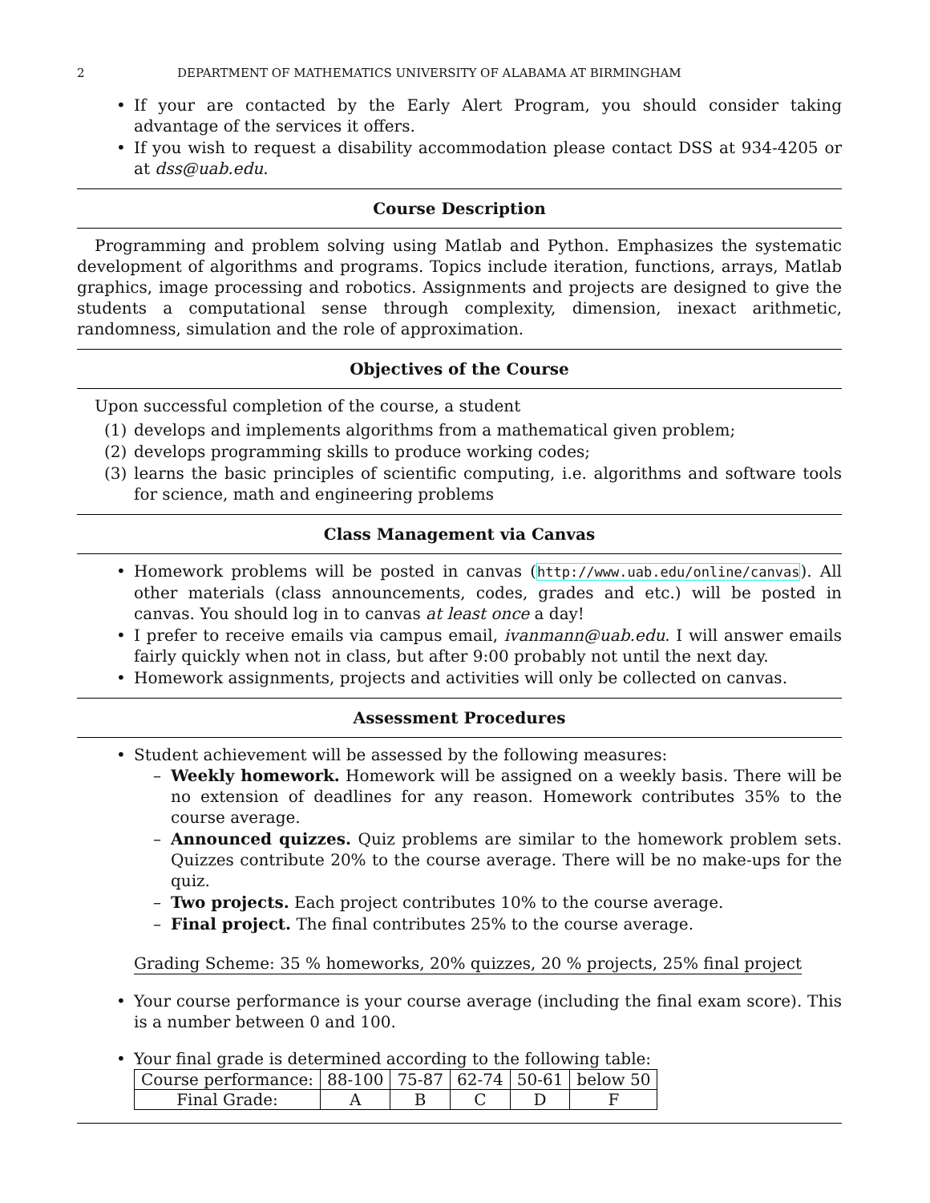2 DEPARTMENT OF MATHEMATICS UNIVERSITY OF ALABAMA AT BIRMINGHAM
If your are contacted by the Early Alert Program, you should consider taking advantage of the services it offers.
If you wish to request a disability accommodation please contact DSS at 934-4205 or at dss@uab.edu.
Course Description
Programming and problem solving using Matlab and Python. Emphasizes the systematic development of algorithms and programs. Topics include iteration, functions, arrays, Matlab graphics, image processing and robotics. Assignments and projects are designed to give the students a computational sense through complexity, dimension, inexact arithmetic, randomness, simulation and the role of approximation.
Objectives of the Course
Upon successful completion of the course, a student
(1) develops and implements algorithms from a mathematical given problem;
(2) develops programming skills to produce working codes;
(3) learns the basic principles of scientific computing, i.e. algorithms and software tools for science, math and engineering problems
Class Management via Canvas
Homework problems will be posted in canvas (http://www.uab.edu/online/canvas). All other materials (class announcements, codes, grades and etc.) will be posted in canvas. You should log in to canvas at least once a day!
I prefer to receive emails via campus email, ivanmann@uab.edu. I will answer emails fairly quickly when not in class, but after 9:00 probably not until the next day.
Homework assignments, projects and activities will only be collected on canvas.
Assessment Procedures
Student achievement will be assessed by the following measures:
– Weekly homework. Homework will be assigned on a weekly basis. There will be no extension of deadlines for any reason. Homework contributes 35% to the course average.
– Announced quizzes. Quiz problems are similar to the homework problem sets. Quizzes contribute 20% to the course average. There will be no make-ups for the quiz.
– Two projects. Each project contributes 10% to the course average.
– Final project. The final contributes 25% to the course average.
Grading Scheme: 35 % homeworks, 20% quizzes, 20 % projects, 25% final project
Your course performance is your course average (including the final exam score). This is a number between 0 and 100.
Your final grade is determined according to the following table:
| Course performance: | 88-100 | 75-87 | 62-74 | 50-61 | below 50 |
| Final Grade: | A | B | C | D | F |